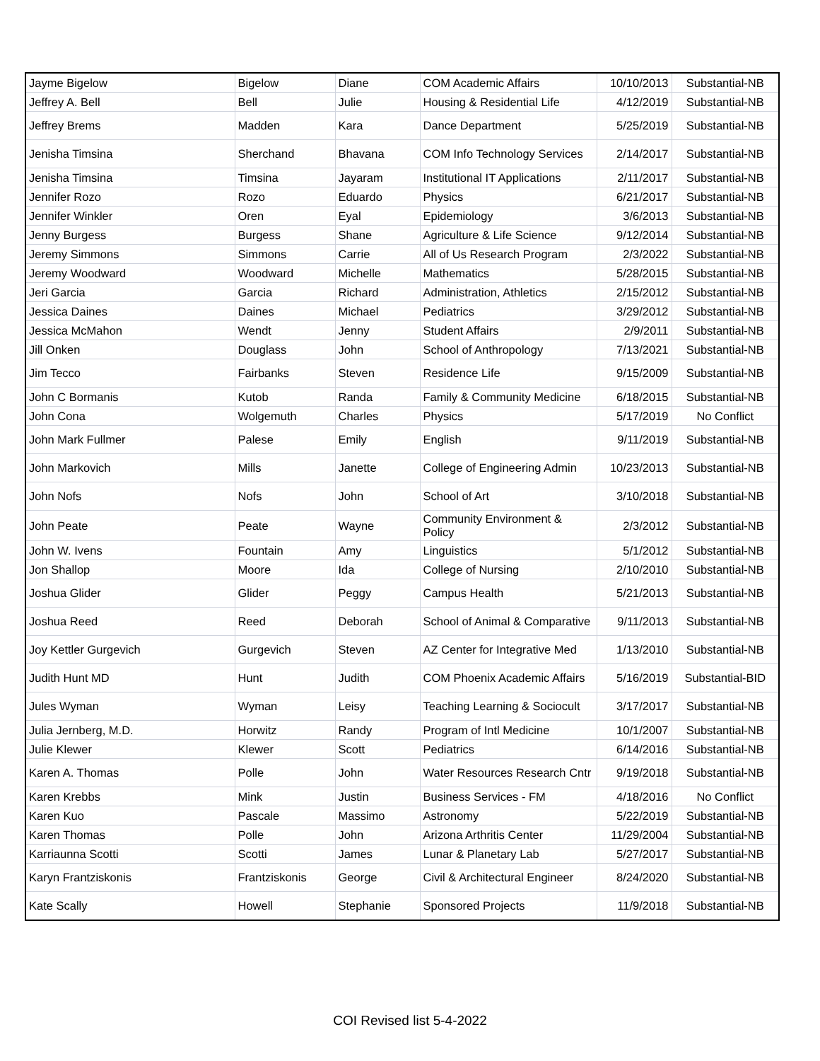| Jayme Bigelow | Bigelow | Diane | COM Academic Affairs | 10/10/2013 | Substantial-NB |
| Jeffrey A. Bell | Bell | Julie | Housing & Residential Life | 4/12/2019 | Substantial-NB |
| Jeffrey Brems | Madden | Kara | Dance Department | 5/25/2019 | Substantial-NB |
| Jenisha Timsina | Sherchand | Bhavana | COM Info Technology Services | 2/14/2017 | Substantial-NB |
| Jenisha Timsina | Timsina | Jayaram | Institutional IT Applications | 2/11/2017 | Substantial-NB |
| Jennifer Rozo | Rozo | Eduardo | Physics | 6/21/2017 | Substantial-NB |
| Jennifer Winkler | Oren | Eyal | Epidemiology | 3/6/2013 | Substantial-NB |
| Jenny Burgess | Burgess | Shane | Agriculture & Life Science | 9/12/2014 | Substantial-NB |
| Jeremy Simmons | Simmons | Carrie | All of Us Research Program | 2/3/2022 | Substantial-NB |
| Jeremy Woodward | Woodward | Michelle | Mathematics | 5/28/2015 | Substantial-NB |
| Jeri Garcia | Garcia | Richard | Administration, Athletics | 2/15/2012 | Substantial-NB |
| Jessica Daines | Daines | Michael | Pediatrics | 3/29/2012 | Substantial-NB |
| Jessica McMahon | Wendt | Jenny | Student Affairs | 2/9/2011 | Substantial-NB |
| Jill Onken | Douglass | John | School of Anthropology | 7/13/2021 | Substantial-NB |
| Jim Tecco | Fairbanks | Steven | Residence Life | 9/15/2009 | Substantial-NB |
| John C Bormanis | Kutob | Randa | Family & Community Medicine | 6/18/2015 | Substantial-NB |
| John Cona | Wolgemuth | Charles | Physics | 5/17/2019 | No Conflict |
| John Mark Fullmer | Palese | Emily | English | 9/11/2019 | Substantial-NB |
| John Markovich | Mills | Janette | College of Engineering Admin | 10/23/2013 | Substantial-NB |
| John Nofs | Nofs | John | School of Art | 3/10/2018 | Substantial-NB |
| John Peate | Peate | Wayne | Community Environment & Policy | 2/3/2012 | Substantial-NB |
| John W. Ivens | Fountain | Amy | Linguistics | 5/1/2012 | Substantial-NB |
| Jon Shallop | Moore | Ida | College of Nursing | 2/10/2010 | Substantial-NB |
| Joshua Glider | Glider | Peggy | Campus Health | 5/21/2013 | Substantial-NB |
| Joshua Reed | Reed | Deborah | School of Animal & Comparative | 9/11/2013 | Substantial-NB |
| Joy Kettler Gurgevich | Gurgevich | Steven | AZ Center for Integrative Med | 1/13/2010 | Substantial-NB |
| Judith Hunt MD | Hunt | Judith | COM Phoenix Academic Affairs | 5/16/2019 | Substantial-BID |
| Jules Wyman | Wyman | Leisy | Teaching Learning & Sociocult | 3/17/2017 | Substantial-NB |
| Julia Jernberg, M.D. | Horwitz | Randy | Program of Intl Medicine | 10/1/2007 | Substantial-NB |
| Julie Klewer | Klewer | Scott | Pediatrics | 6/14/2016 | Substantial-NB |
| Karen A. Thomas | Polle | John | Water Resources Research Cntr | 9/19/2018 | Substantial-NB |
| Karen Krebbs | Mink | Justin | Business Services - FM | 4/18/2016 | No Conflict |
| Karen Kuo | Pascale | Massimo | Astronomy | 5/22/2019 | Substantial-NB |
| Karen Thomas | Polle | John | Arizona Arthritis Center | 11/29/2004 | Substantial-NB |
| Karriaunna Scotti | Scotti | James | Lunar & Planetary Lab | 5/27/2017 | Substantial-NB |
| Karyn Frantziskonis | Frantziskonis | George | Civil & Architectural Engineer | 8/24/2020 | Substantial-NB |
| Kate Scally | Howell | Stephanie | Sponsored Projects | 11/9/2018 | Substantial-NB |
COI Revised list 5-4-2022